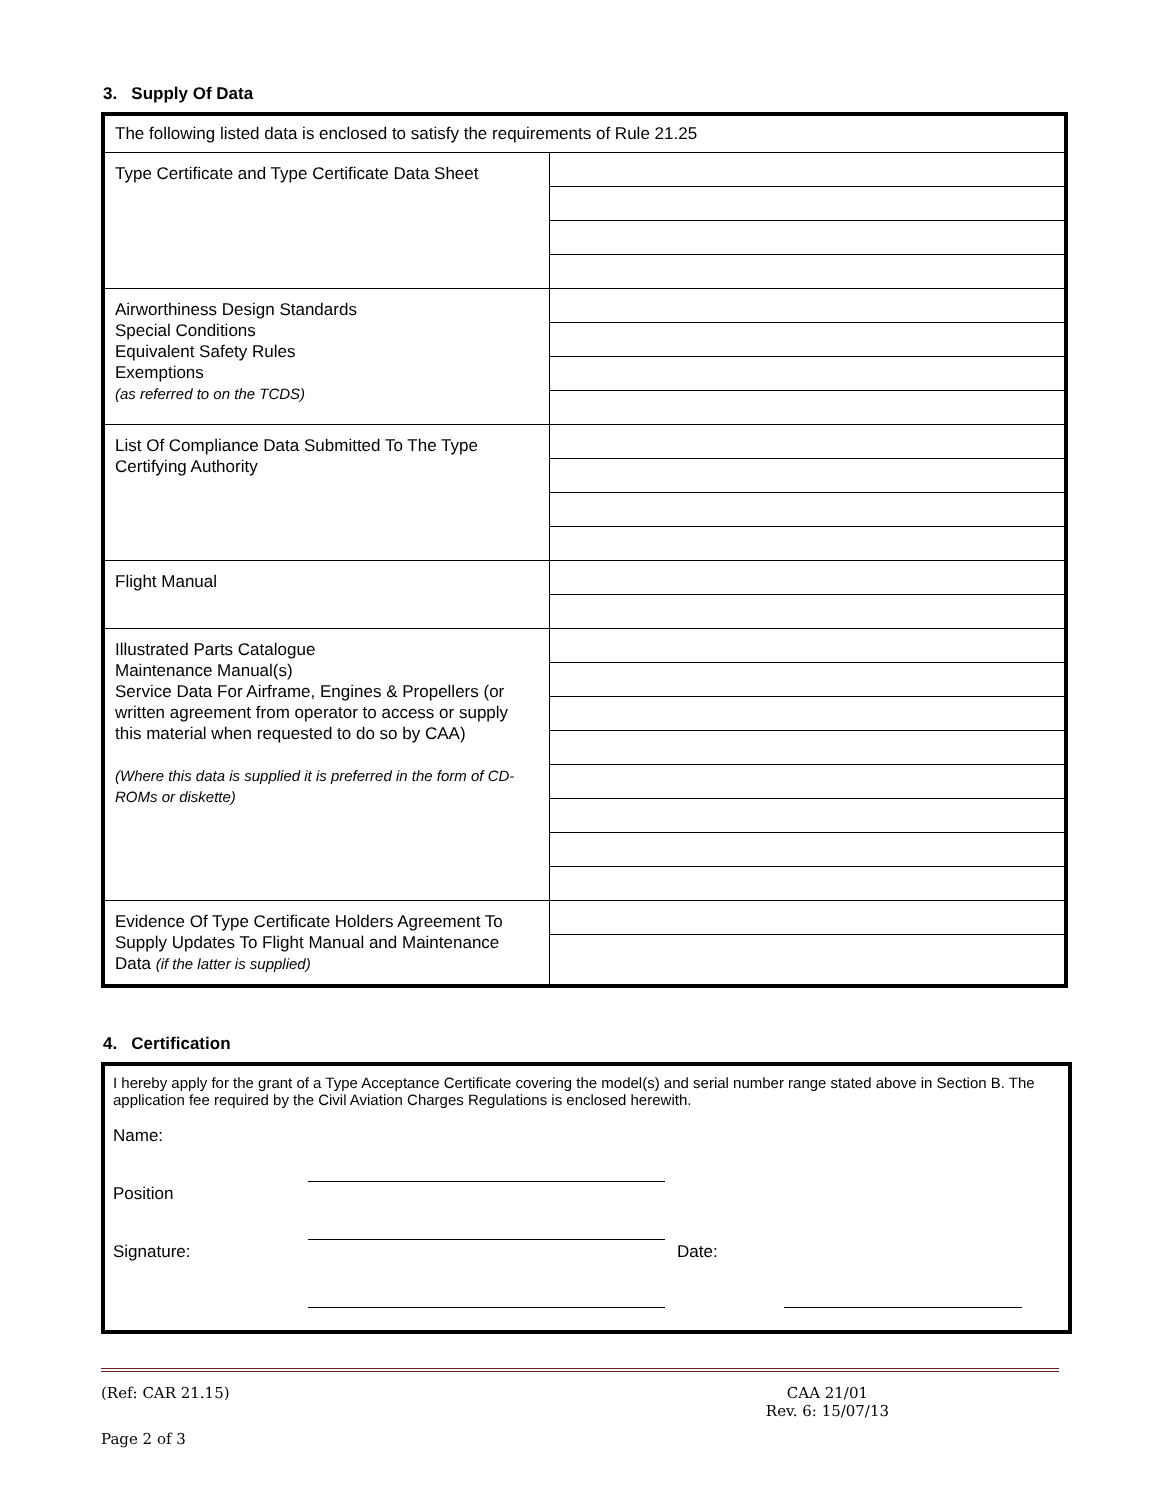3. Supply Of Data
| The following listed data is enclosed to satisfy the requirements of Rule 21.25 | |
| Type Certificate and Type Certificate Data Sheet | |
| Airworthiness Design Standards Special Conditions Equivalent Safety Rules Exemptions (as referred to on the TCDS) | |
| List Of Compliance Data Submitted To The Type Certifying Authority | |
| Flight Manual | |
| Illustrated Parts Catalogue Maintenance Manual(s) Service Data For Airframe, Engines & Propellers (or written agreement from operator to access or supply this material when requested to do so by CAA) (Where this data is supplied it is preferred in the form of CD-ROMs or diskette) | |
| Evidence Of Type Certificate Holders Agreement To Supply Updates To Flight Manual and Maintenance Data (if the latter is supplied) | |
4. Certification
I hereby apply for the grant of a Type Acceptance Certificate covering the model(s) and serial number range stated above in Section B. The application fee required by the Civil Aviation Charges Regulations is enclosed herewith.
Name:
Position
Signature: Date:
(Ref: CAR 21.15) CAA 21/01
Rev. 6: 15/07/13
Page 2 of 3